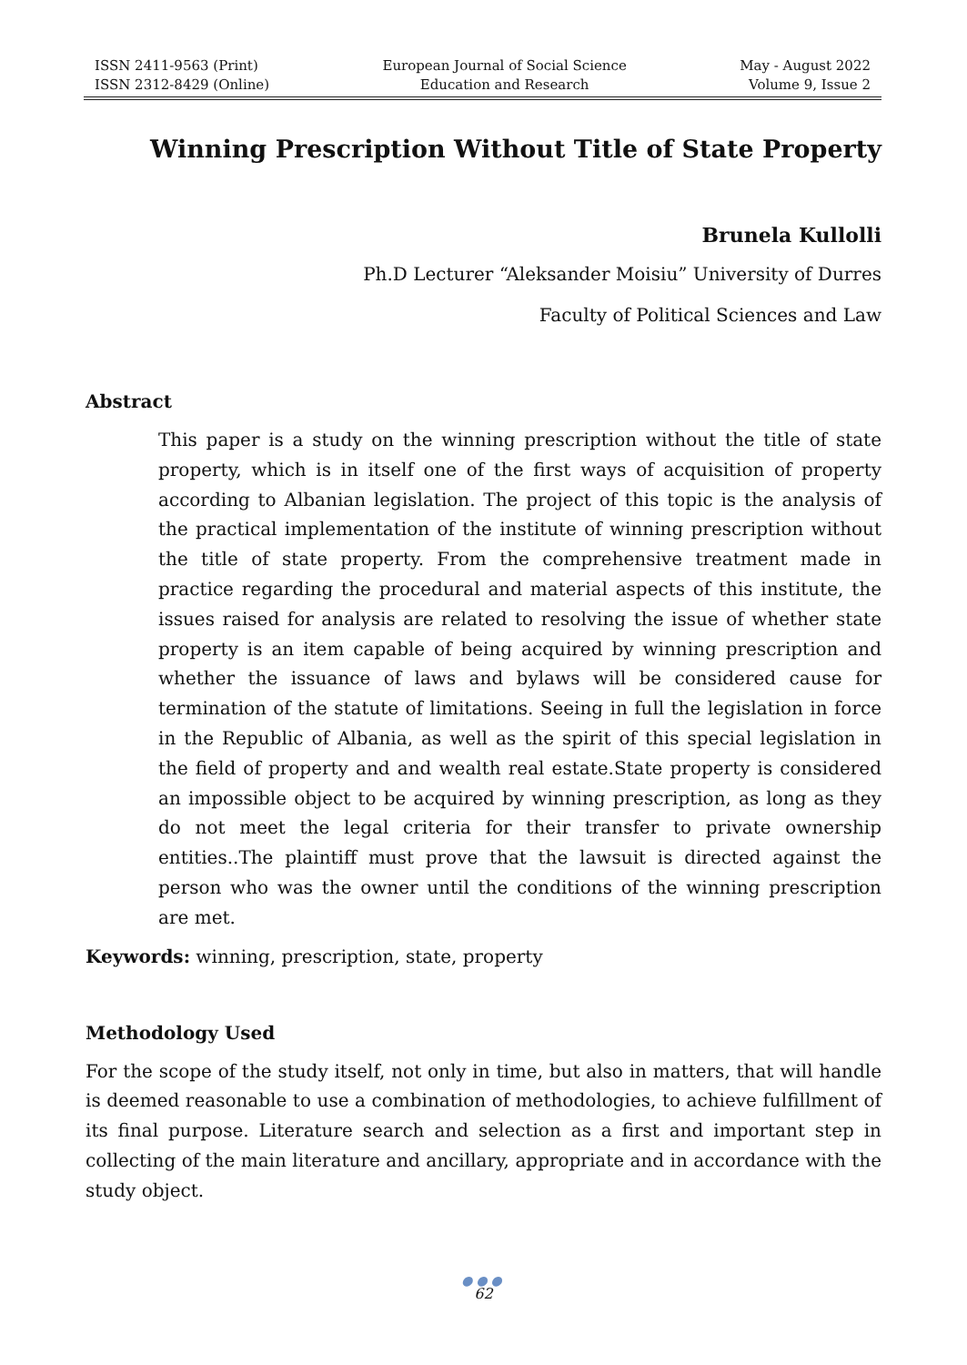ISSN 2411-9563 (Print)
ISSN 2312-8429 (Online)
European Journal of Social Science
Education and Research
May - August 2022
Volume 9, Issue 2
Winning Prescription Without Title of State Property
Brunela Kullolli
Ph.D Lecturer “Aleksander Moisiu” University of Durres
Faculty of Political Sciences and Law
Abstract
This paper is a study on the winning prescription without the title of state property, which is in itself one of the first ways of acquisition of property according to Albanian legislation. The project of this topic is the analysis of the practical implementation of the institute of winning prescription without the title of state property. From the comprehensive treatment made in practice regarding the procedural and material aspects of this institute, the issues raised for analysis are related to resolving the issue of whether state property is an item capable of being acquired by winning prescription and whether the issuance of laws and bylaws will be considered cause for termination of the statute of limitations. Seeing in full the legislation in force in the Republic of Albania, as well as the spirit of this special legislation in the field of property and and wealth real estate.State property is considered an impossible object to be acquired by winning prescription, as long as they do not meet the legal criteria for their transfer to private ownership entities..The plaintiff must prove that the lawsuit is directed against the person who was the owner until the conditions of the winning prescription are met.
Keywords: winning, prescription, state, property
Methodology Used
For the scope of the study itself, not only in time, but also in matters, that will handle is deemed reasonable to use a combination of methodologies, to achieve fulfillment of its final purpose. Literature search and selection as a first and important step in collecting of the main literature and ancillary, appropriate and in accordance with the study object.
●●●
62